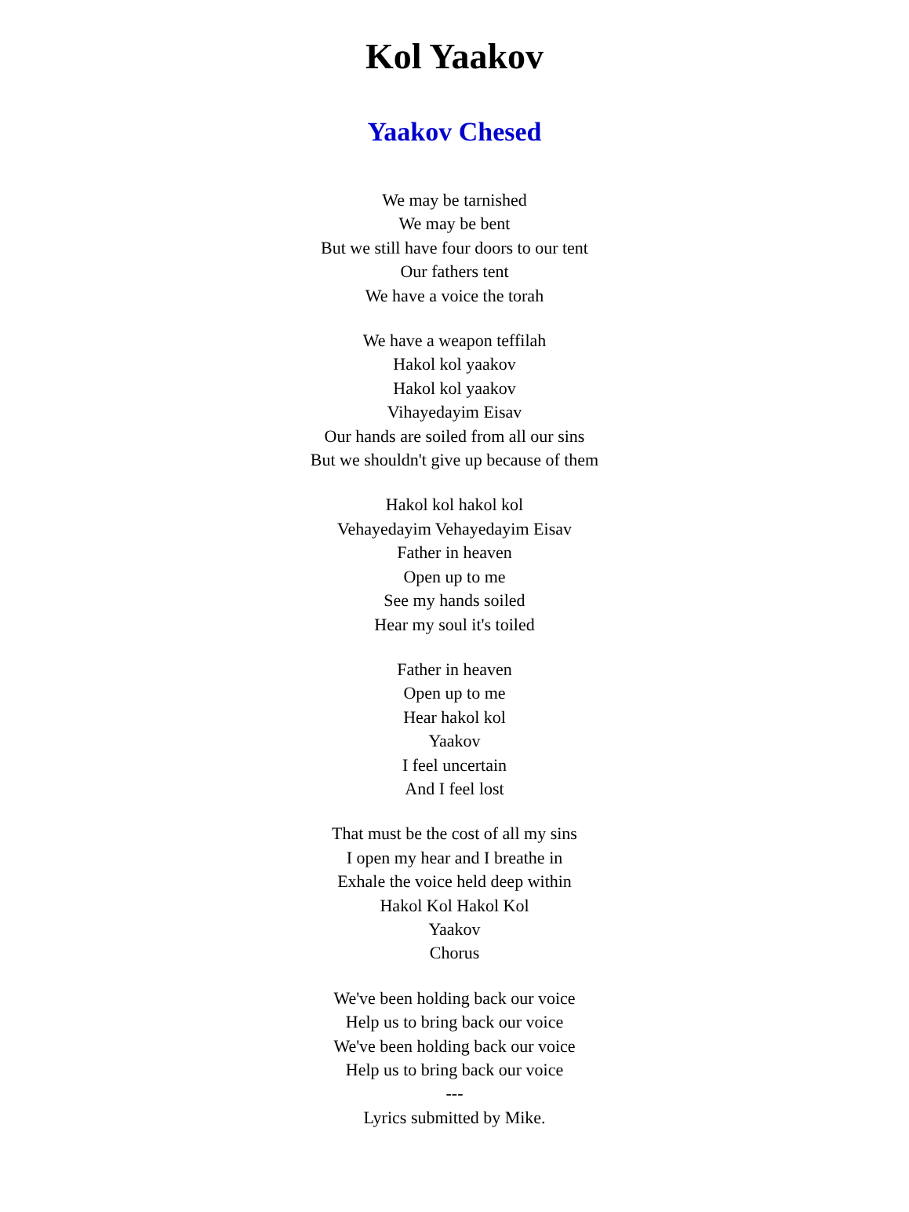Kol Yaakov
Yaakov Chesed
We may be tarnished
We may be bent
But we still have four doors to our tent
Our fathers tent
We have a voice the torah
We have a weapon teffilah
Hakol kol yaakov
Hakol kol yaakov
Vihayedayim Eisav
Our hands are soiled from all our sins
But we shouldn't give up because of them
Hakol kol hakol kol
Vehayedayim Vehayedayim Eisav
Father in heaven
Open up to me
See my hands soiled
Hear my soul it's toiled
Father in heaven
Open up to me
Hear hakol kol
Yaakov
I feel uncertain
And I feel lost
That must be the cost of all my sins
I open my hear and I breathe in
Exhale the voice held deep within
Hakol Kol Hakol Kol
Yaakov
Chorus
We've been holding back our voice
Help us to bring back our voice
We've been holding back our voice
Help us to bring back our voice
---
Lyrics submitted by Mike.